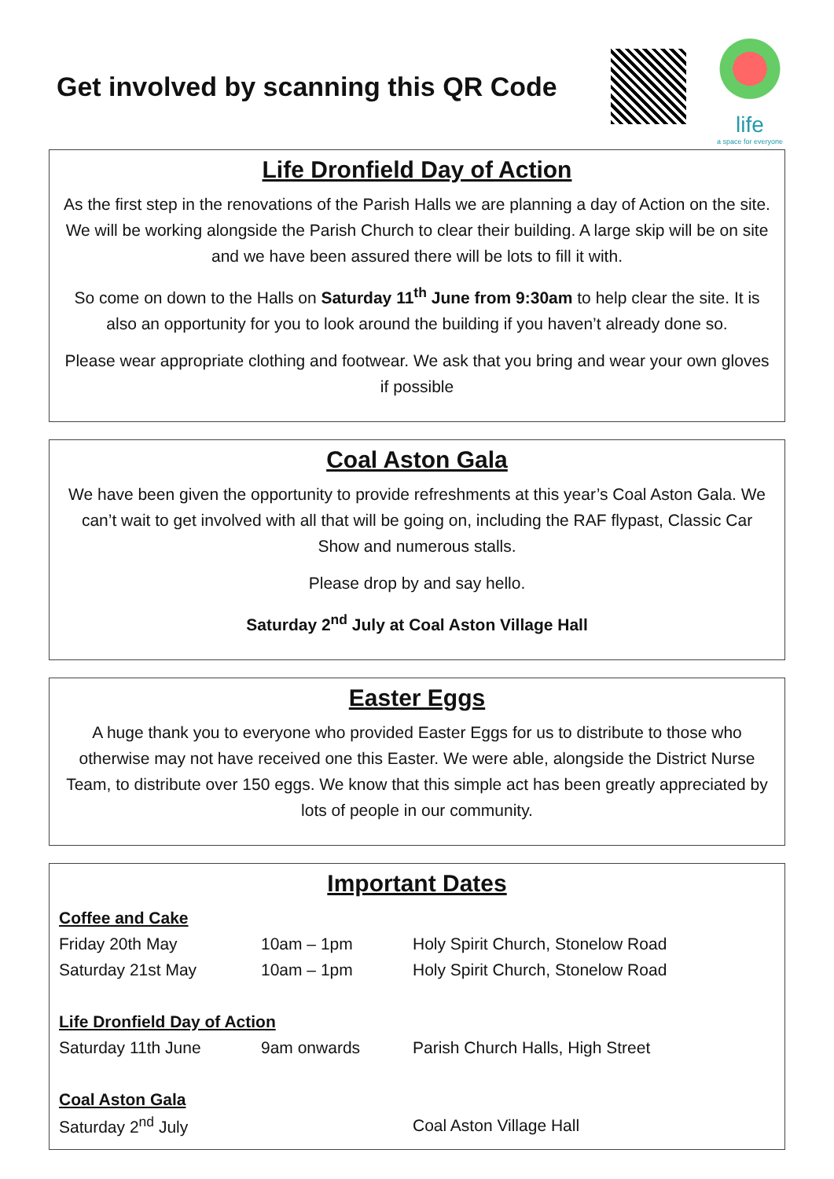Get involved by scanning this QR Code
life
a space for everyone
Life Dronfield Day of Action
As the first step in the renovations of the Parish Halls we are planning a day of Action on the site. We will be working alongside the Parish Church to clear their building. A large skip will be on site and we have been assured there will be lots to fill it with.
So come on down to the Halls on Saturday 11<sup>th</sup> June from 9:30am to help clear the site. It is also an opportunity for you to look around the building if you haven’t already done so.
Please wear appropriate clothing and footwear. We ask that you bring and wear your own gloves if possible
Coal Aston Gala
We have been given the opportunity to provide refreshments at this year’s Coal Aston Gala. We can’t wait to get involved with all that will be going on, including the RAF flypast, Classic Car Show and numerous stalls.
Please drop by and say hello.
Saturday 2<sup>nd</sup> July at Coal Aston Village Hall
Easter Eggs
A huge thank you to everyone who provided Easter Eggs for us to distribute to those who otherwise may not have received one this Easter. We were able, alongside the District Nurse Team, to distribute over 150 eggs. We know that this simple act has been greatly appreciated by lots of people in our community.
Important Dates
| Coffee and Cake | | |
| Friday 20th May | 10am – 1pm | Holy Spirit Church, Stonelow Road |
| Saturday 21st May | 10am – 1pm | Holy Spirit Church, Stonelow Road |
| Life Dronfield Day of Action | | |
| Saturday 11th June | 9am onwards | Parish Church Halls, High Street |
| Coal Aston Gala | | |
| Saturday 2<sup>nd</sup> July | | Coal Aston Village Hall |